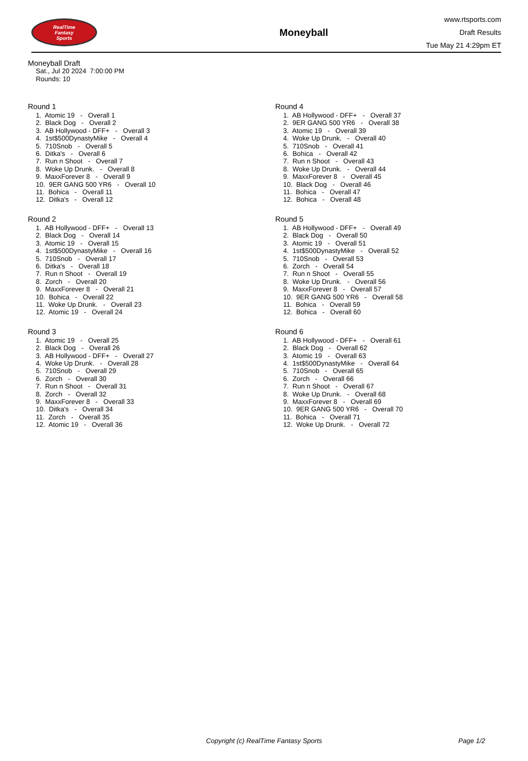RealTime
Fantasy
Sports
Moneyball
www.rtsports.com
Draft Results
Tue May 21 4:29pm ET
Moneyball Draft
Sat., Jul 20 2024 7:00:00 PM
Rounds: 10
Round 1
1. Atomic 19 - Overall 1 2. Black Dog - Overall 2 3. AB Hollywood - DFF+ - Overall 3 4. 1st$500DynastyMike - Overall 4 5. 710Snob - Overall 5 6. Ditka's - Overall 6 7. Run n Shoot - Overall 7 8. Woke Up Drunk. - Overall 8 9. MaxxForever 8 - Overall 9 10. 9ER GANG 500 YR6 - Overall 10 11. Bohica - Overall 11 12. Ditka's - Overall 12
Round 2
1. AB Hollywood - DFF+ - Overall 13 2. Black Dog - Overall 14 3. Atomic 19 - Overall 15 4. 1st$500DynastyMike - Overall 16 5. 710Snob - Overall 17 6. Ditka's - Overall 18 7. Run n Shoot - Overall 19 8. Zorch - Overall 20 9. MaxxForever 8 - Overall 21 10. Bohica - Overall 22 11. Woke Up Drunk. - Overall 23 12. Atomic 19 - Overall 24
Round 3
1. Atomic 19 - Overall 25 2. Black Dog - Overall 26 3. AB Hollywood - DFF+ - Overall 27 4. Woke Up Drunk. - Overall 28 5. 710Snob - Overall 29 6. Zorch - Overall 30 7. Run n Shoot - Overall 31 8. Zorch - Overall 32 9. MaxxForever 8 - Overall 33 10. Ditka's - Overall 34 11. Zorch - Overall 35 12. Atomic 19 - Overall 36
Round 4
1. AB Hollywood - DFF+ - Overall 37 2. 9ER GANG 500 YR6 - Overall 38 3. Atomic 19 - Overall 39 4. Woke Up Drunk. - Overall 40 5. 710Snob - Overall 41 6. Bohica - Overall 42 7. Run n Shoot - Overall 43 8. Woke Up Drunk. - Overall 44 9. MaxxForever 8 - Overall 45 10. Black Dog - Overall 46 11. Bohica - Overall 47 12. Bohica - Overall 48
Round 5
1. AB Hollywood - DFF+ - Overall 49 2. Black Dog - Overall 50 3. Atomic 19 - Overall 51 4. 1st$500DynastyMike - Overall 52 5. 710Snob - Overall 53 6. Zorch - Overall 54 7. Run n Shoot - Overall 55 8. Woke Up Drunk. - Overall 56 9. MaxxForever 8 - Overall 57 10. 9ER GANG 500 YR6 - Overall 58 11. Bohica - Overall 59 12. Bohica - Overall 60
Round 6
1. AB Hollywood - DFF+ - Overall 61 2. Black Dog - Overall 62 3. Atomic 19 - Overall 63 4. 1st$500DynastyMike - Overall 64 5. 710Snob - Overall 65 6. Zorch - Overall 66 7. Run n Shoot - Overall 67 8. Woke Up Drunk. - Overall 68 9. MaxxForever 8 - Overall 69 10. 9ER GANG 500 YR6 - Overall 70 11. Bohica - Overall 71 12. Woke Up Drunk. - Overall 72
Copyright (c) RealTime Fantasy Sports Page 1/2